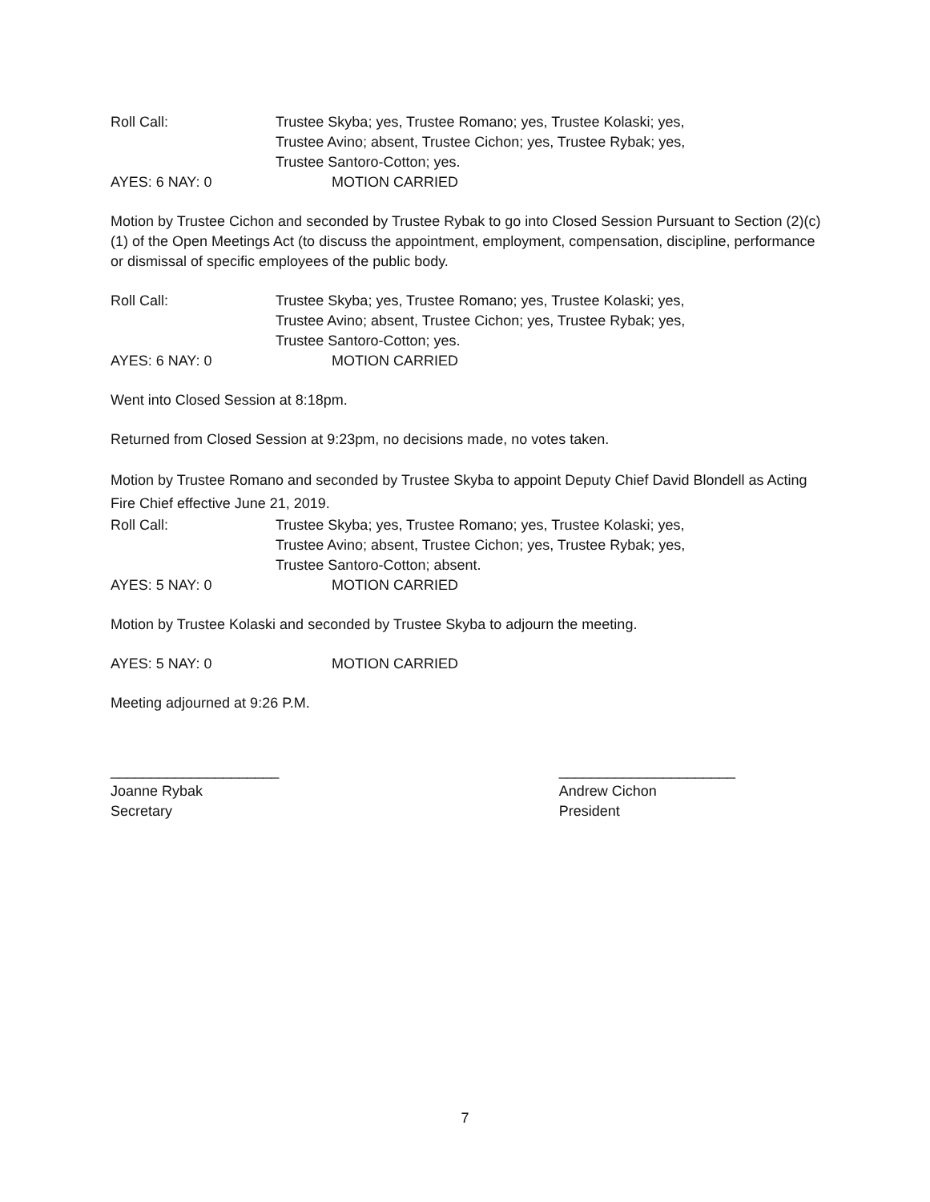Roll Call: Trustee Skyba; yes, Trustee Romano; yes, Trustee Kolaski; yes,
Trustee Avino; absent, Trustee Cichon; yes, Trustee Rybak; yes,
Trustee Santoro-Cotton; yes.
AYES: 6 NAY: 0 MOTION CARRIED
Motion by Trustee Cichon and seconded by Trustee Rybak to go into Closed Session Pursuant to Section (2)(c)(1) of the Open Meetings Act (to discuss the appointment, employment, compensation, discipline, performance or dismissal of specific employees of the public body.
Roll Call: Trustee Skyba; yes, Trustee Romano; yes, Trustee Kolaski; yes,
Trustee Avino; absent, Trustee Cichon; yes, Trustee Rybak; yes,
Trustee Santoro-Cotton; yes.
AYES: 6 NAY: 0 MOTION CARRIED
Went into Closed Session at 8:18pm.
Returned from Closed Session at 9:23pm, no decisions made, no votes taken.
Motion by Trustee Romano and seconded by Trustee Skyba to appoint Deputy Chief David Blondell as Acting Fire Chief effective June 21, 2019.
Roll Call: Trustee Skyba; yes, Trustee Romano; yes, Trustee Kolaski; yes,
Trustee Avino; absent, Trustee Cichon; yes, Trustee Rybak; yes,
Trustee Santoro-Cotton; absent.
AYES: 5 NAY: 0 MOTION CARRIED
Motion by Trustee Kolaski and seconded by Trustee Skyba to adjourn the meeting.
AYES: 5 NAY: 0 MOTION CARRIED
Meeting adjourned at 9:26 P.M.
_____________________
Joanne Rybak
Secretary
______________________
Andrew Cichon
President
7